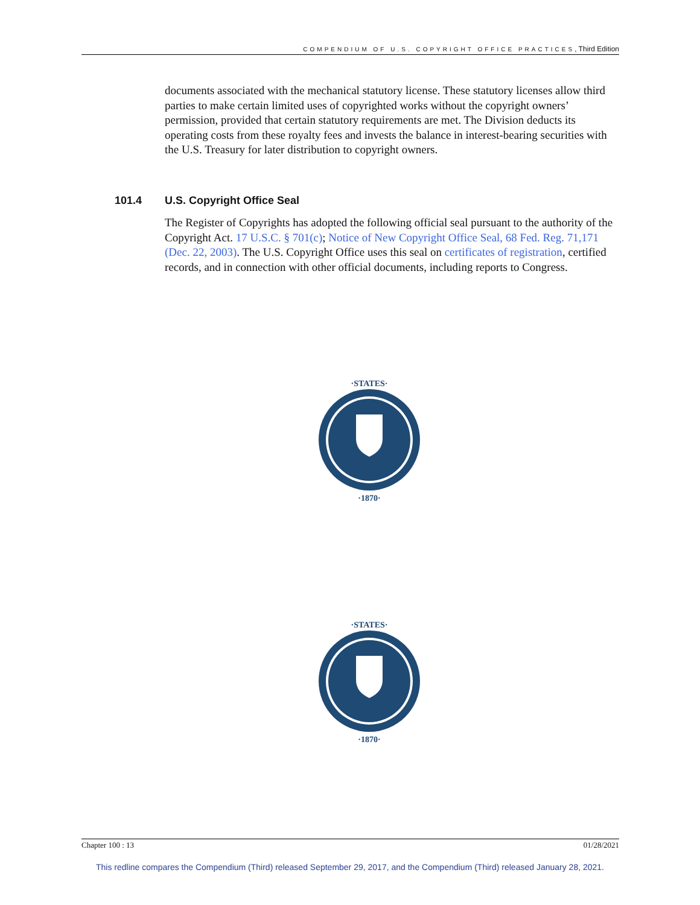COMPENDIUM OF U.S. COPYRIGHT OFFICE PRACTICES, Third Edition
documents associated with the mechanical statutory license. These statutory licenses allow third parties to make certain limited uses of copyrighted works without the copyright owners’ permission, provided that certain statutory requirements are met. The Division deducts its operating costs from these royalty fees and invests the balance in interest-bearing securities with the U.S. Treasury for later distribution to copyright owners.
101.4 U.S. Copyright Office Seal
The Register of Copyrights has adopted the following official seal pursuant to the authority of the Copyright Act. 17 U.S.C. § 701(c); Notice of New Copyright Office Seal, 68 Fed. Reg. 71,171 (Dec. 22, 2003). The U.S. Copyright Office uses this seal on certificates of registration, certified records, and in connection with other official documents, including reports to Congress.
·STATES·
·1870·
·STATES·
·1870·
Chapter 100 : 13 01/28/2021
This redline compares the Compendium (Third) released September 29, 2017, and the Compendium (Third) released January 28, 2021.